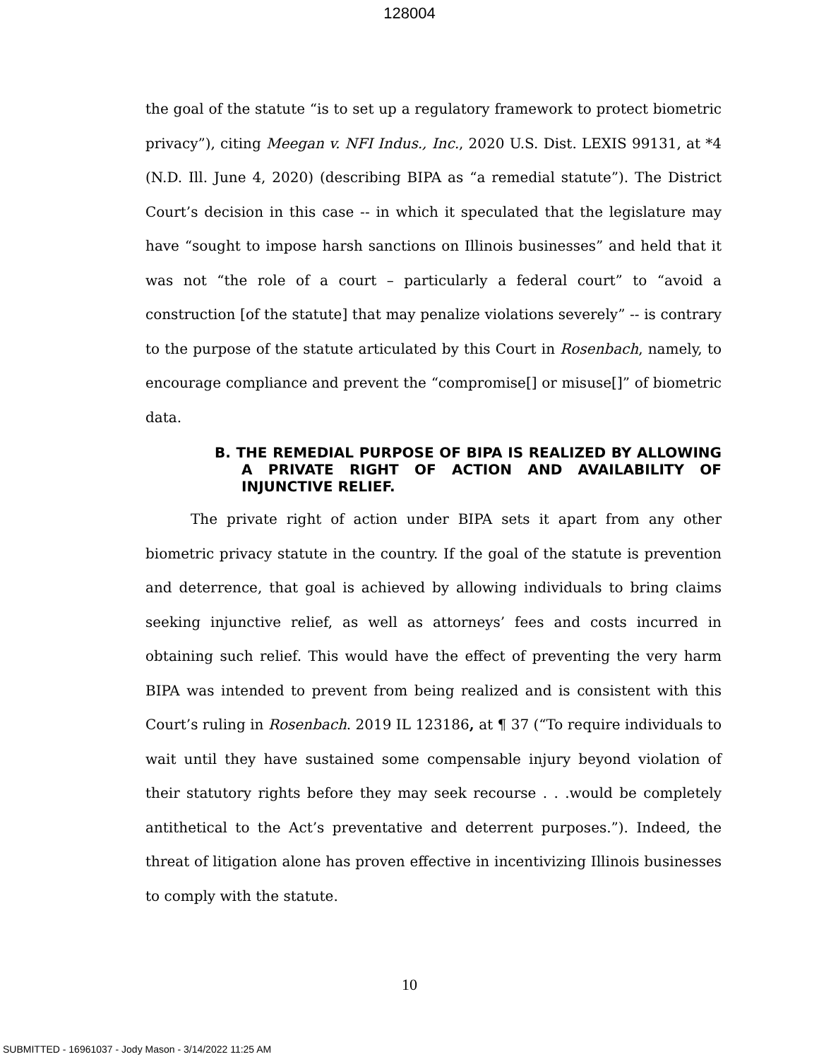128004
the goal of the statute “is to set up a regulatory framework to protect biometric privacy”), citing Meegan v. NFI Indus., Inc., 2020 U.S. Dist. LEXIS 99131, at *4 (N.D. Ill. June 4, 2020) (describing BIPA as “a remedial statute”). The District Court’s decision in this case -- in which it speculated that the legislature may have “sought to impose harsh sanctions on Illinois businesses” and held that it was not “the role of a court – particularly a federal court” to “avoid a construction [of the statute] that may penalize violations severely” -- is contrary to the purpose of the statute articulated by this Court in Rosenbach, namely, to encourage compliance and prevent the “compromise[] or misuse[]” of biometric data.
B. THE REMEDIAL PURPOSE OF BIPA IS REALIZED BY ALLOWING A PRIVATE RIGHT OF ACTION AND AVAILABILITY OF INJUNCTIVE RELIEF.
The private right of action under BIPA sets it apart from any other biometric privacy statute in the country. If the goal of the statute is prevention and deterrence, that goal is achieved by allowing individuals to bring claims seeking injunctive relief, as well as attorneys’ fees and costs incurred in obtaining such relief. This would have the effect of preventing the very harm BIPA was intended to prevent from being realized and is consistent with this Court’s ruling in Rosenbach. 2019 IL 123186, at ¶ 37 (“To require individuals to wait until they have sustained some compensable injury beyond violation of their statutory rights before they may seek recourse . . .would be completely antithetical to the Act’s preventative and deterrent purposes.”). Indeed, the threat of litigation alone has proven effective in incentivizing Illinois businesses to comply with the statute.
10
SUBMITTED - 16961037 - Jody Mason - 3/14/2022 11:25 AM